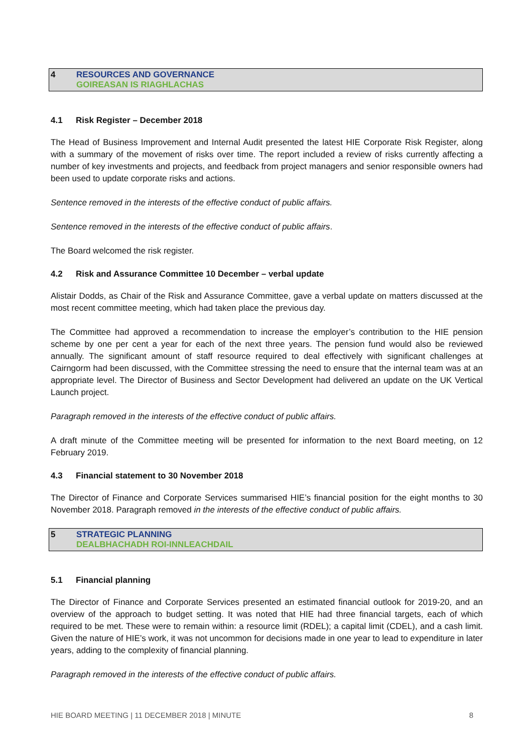4 RESOURCES AND GOVERNANCE
GOIREASAN IS RIAGHLACHAS
4.1 Risk Register – December 2018
The Head of Business Improvement and Internal Audit presented the latest HIE Corporate Risk Register, along with a summary of the movement of risks over time. The report included a review of risks currently affecting a number of key investments and projects, and feedback from project managers and senior responsible owners had been used to update corporate risks and actions.
Sentence removed in the interests of the effective conduct of public affairs.
Sentence removed in the interests of the effective conduct of public affairs.
The Board welcomed the risk register.
4.2 Risk and Assurance Committee 10 December – verbal update
Alistair Dodds, as Chair of the Risk and Assurance Committee, gave a verbal update on matters discussed at the most recent committee meeting, which had taken place the previous day.
The Committee had approved a recommendation to increase the employer’s contribution to the HIE pension scheme by one per cent a year for each of the next three years. The pension fund would also be reviewed annually. The significant amount of staff resource required to deal effectively with significant challenges at Cairngorm had been discussed, with the Committee stressing the need to ensure that the internal team was at an appropriate level. The Director of Business and Sector Development had delivered an update on the UK Vertical Launch project.
Paragraph removed in the interests of the effective conduct of public affairs.
A draft minute of the Committee meeting will be presented for information to the next Board meeting, on 12 February 2019.
4.3 Financial statement to 30 November 2018
The Director of Finance and Corporate Services summarised HIE’s financial position for the eight months to 30 November 2018. Paragraph removed in the interests of the effective conduct of public affairs.
5 STRATEGIC PLANNING
DEALBHACHADH ROI-INNLEACHDAIL
5.1 Financial planning
The Director of Finance and Corporate Services presented an estimated financial outlook for 2019-20, and an overview of the approach to budget setting. It was noted that HIE had three financial targets, each of which required to be met. These were to remain within: a resource limit (RDEL); a capital limit (CDEL), and a cash limit. Given the nature of HIE’s work, it was not uncommon for decisions made in one year to lead to expenditure in later years, adding to the complexity of financial planning.
Paragraph removed in the interests of the effective conduct of public affairs.
HIE BOARD MEETING | 11 DECEMBER 2018 | MINUTE 8